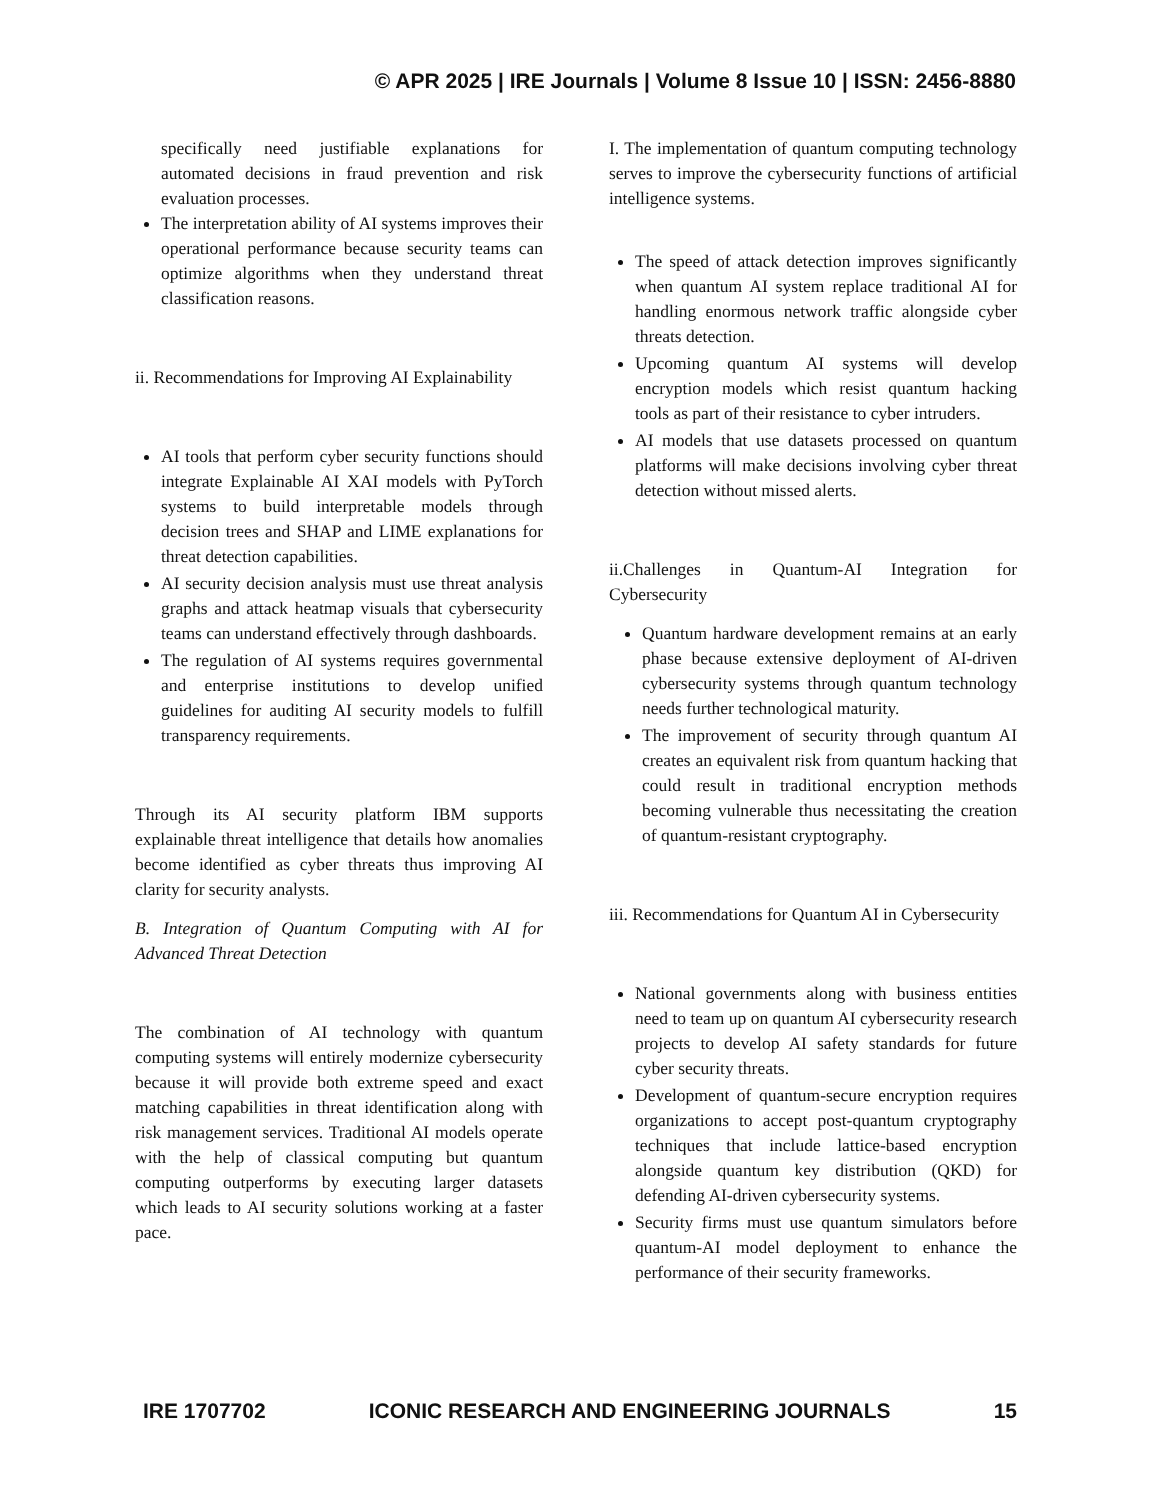© APR 2025 | IRE Journals | Volume 8 Issue 10 | ISSN: 2456-8880
specifically need justifiable explanations for automated decisions in fraud prevention and risk evaluation processes.
The interpretation ability of AI systems improves their operational performance because security teams can optimize algorithms when they understand threat classification reasons.
ii. Recommendations for Improving AI Explainability
AI tools that perform cyber security functions should integrate Explainable AI XAI models with PyTorch systems to build interpretable models through decision trees and SHAP and LIME explanations for threat detection capabilities.
AI security decision analysis must use threat analysis graphs and attack heatmap visuals that cybersecurity teams can understand effectively through dashboards.
The regulation of AI systems requires governmental and enterprise institutions to develop unified guidelines for auditing AI security models to fulfill transparency requirements.
Through its AI security platform IBM supports explainable threat intelligence that details how anomalies become identified as cyber threats thus improving AI clarity for security analysts.
B. Integration of Quantum Computing with AI for Advanced Threat Detection
The combination of AI technology with quantum computing systems will entirely modernize cybersecurity because it will provide both extreme speed and exact matching capabilities in threat identification along with risk management services. Traditional AI models operate with the help of classical computing but quantum computing outperforms by executing larger datasets which leads to AI security solutions working at a faster pace.
I. The implementation of quantum computing technology serves to improve the cybersecurity functions of artificial intelligence systems.
The speed of attack detection improves significantly when quantum AI system replace traditional AI for handling enormous network traffic alongside cyber threats detection.
Upcoming quantum AI systems will develop encryption models which resist quantum hacking tools as part of their resistance to cyber intruders.
AI models that use datasets processed on quantum platforms will make decisions involving cyber threat detection without missed alerts.
ii.Challenges in Quantum-AI Integration for Cybersecurity
Quantum hardware development remains at an early phase because extensive deployment of AI-driven cybersecurity systems through quantum technology needs further technological maturity.
The improvement of security through quantum AI creates an equivalent risk from quantum hacking that could result in traditional encryption methods becoming vulnerable thus necessitating the creation of quantum-resistant cryptography.
iii. Recommendations for Quantum AI in Cybersecurity
National governments along with business entities need to team up on quantum AI cybersecurity research projects to develop AI safety standards for future cyber security threats.
Development of quantum-secure encryption requires organizations to accept post-quantum cryptography techniques that include lattice-based encryption alongside quantum key distribution (QKD) for defending AI-driven cybersecurity systems.
Security firms must use quantum simulators before quantum-AI model deployment to enhance the performance of their security frameworks.
IRE 1707702 ICONIC RESEARCH AND ENGINEERING JOURNALS 15